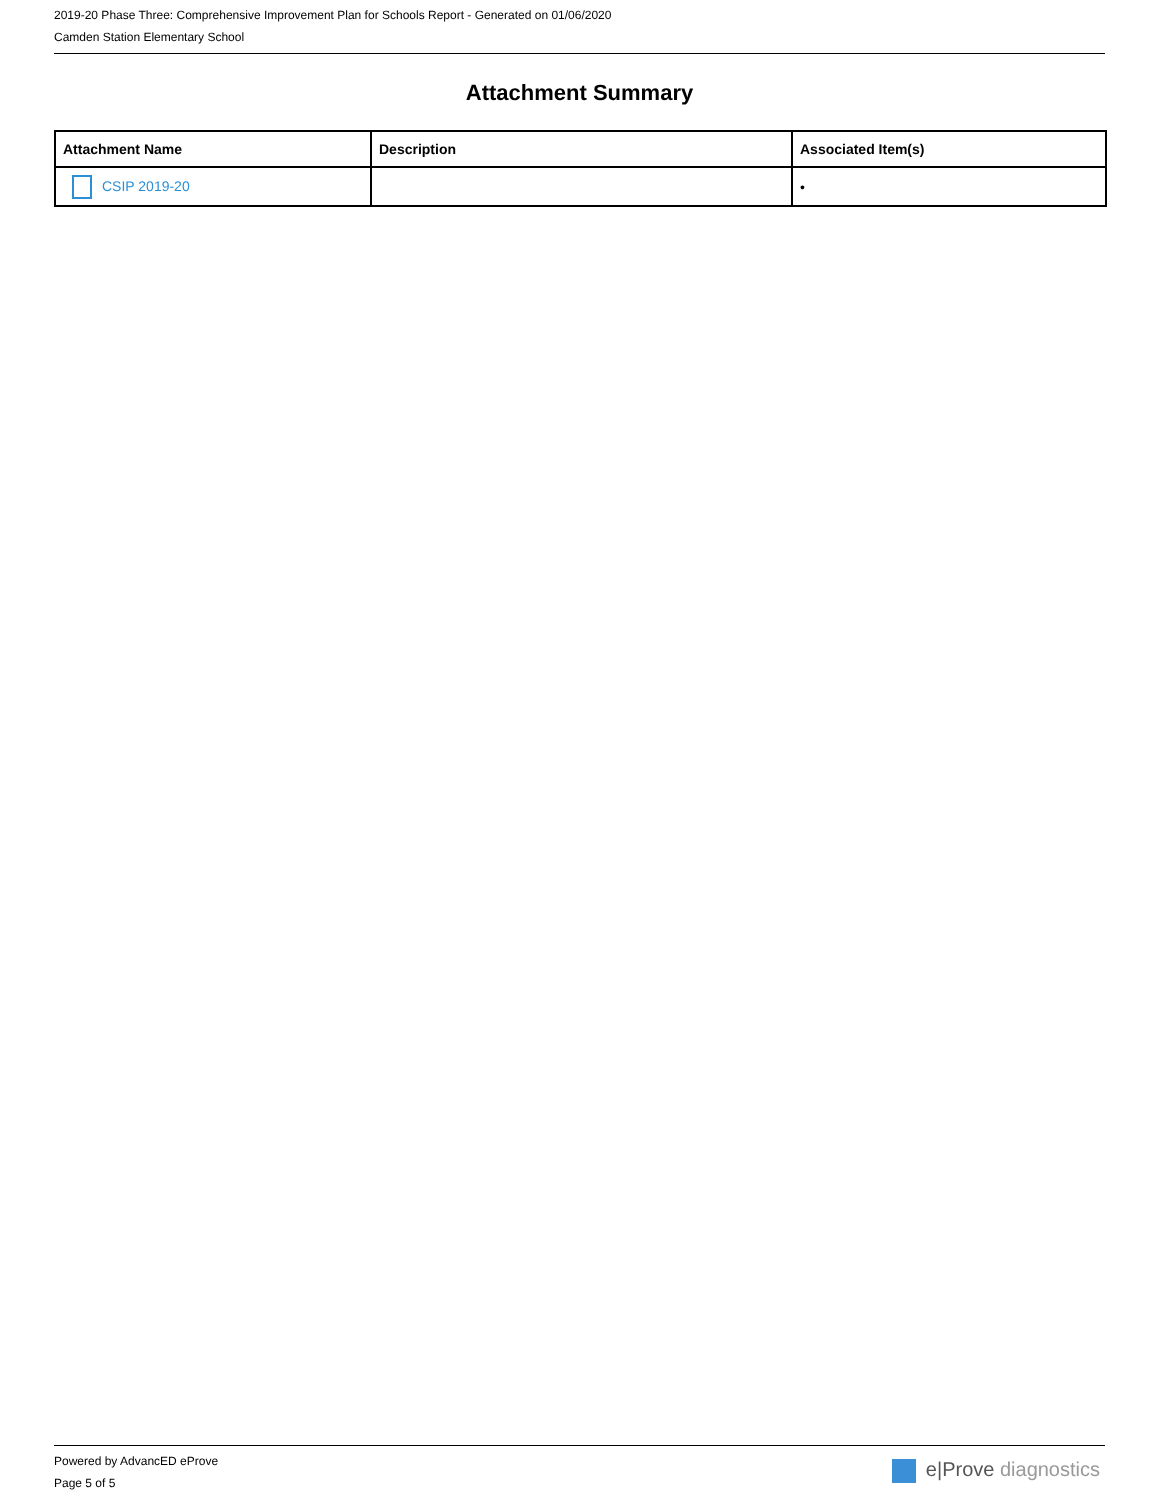2019-20 Phase Three: Comprehensive Improvement Plan for Schools Report - Generated on 01/06/2020
Camden Station Elementary School
Attachment Summary
| Attachment Name | Description | Associated Item(s) |
| --- | --- | --- |
| CSIP 2019-20 | | • |
Powered by AdvancED eProve
Page 5 of 5
e|Prove diagnostics